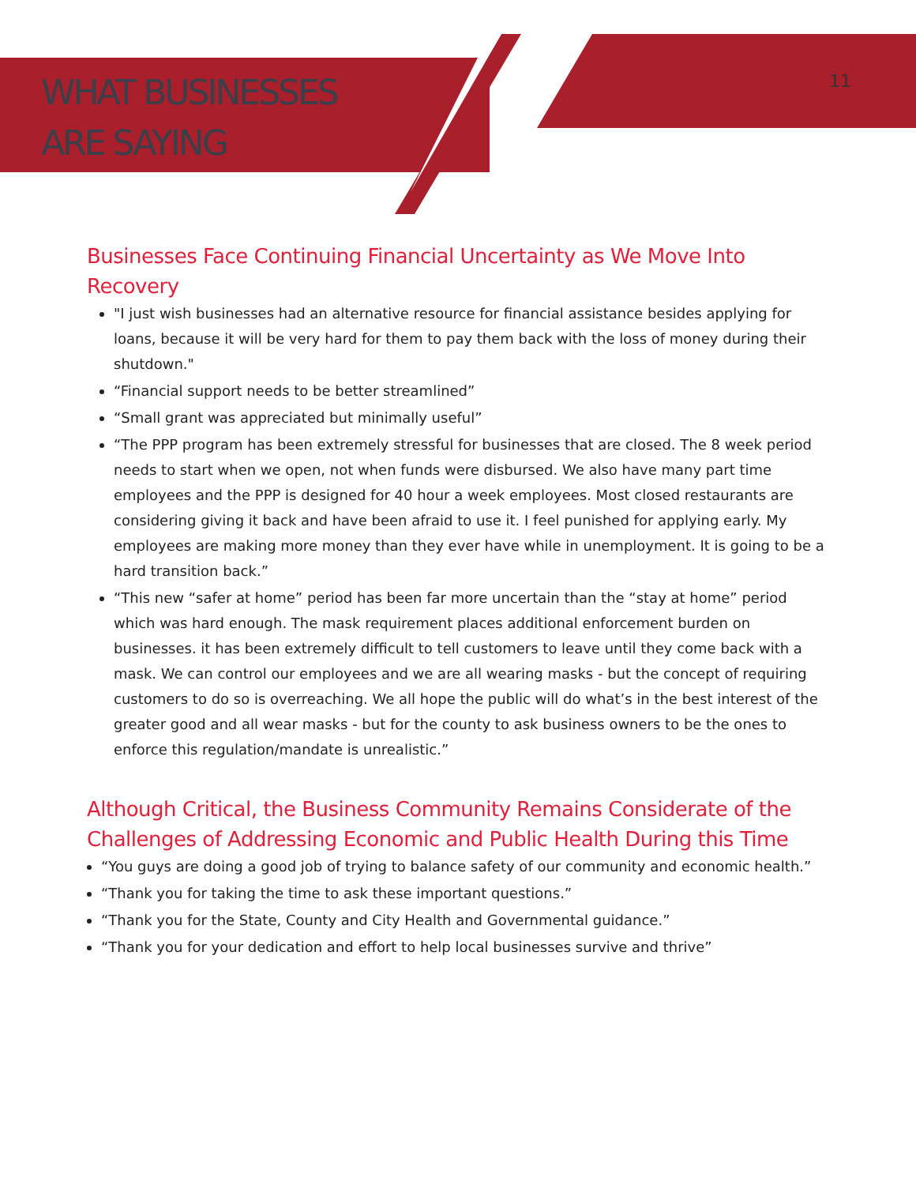WHAT BUSINESSES
ARE SAYING
11
Businesses Face Continuing Financial Uncertainty as We Move Into Recovery
"I just wish businesses had an alternative resource for financial assistance besides applying for loans, because it will be very hard for them to pay them back with the loss of money during their shutdown."
“Financial support needs to be better streamlined”
“Small grant was appreciated but minimally useful”
“The PPP program has been extremely stressful for businesses that are closed. The 8 week period needs to start when we open, not when funds were disbursed. We also have many part time employees and the PPP is designed for 40 hour a week employees. Most closed restaurants are considering giving it back and have been afraid to use it. I feel punished for applying early. My employees are making more money than they ever have while in unemployment. It is going to be a hard transition back.”
“This new “safer at home” period has been far more uncertain than the “stay at home” period which was hard enough. The mask requirement places additional enforcement burden on businesses. it has been extremely difficult to tell customers to leave until they come back with a mask. We can control our employees and we are all wearing masks - but the concept of requiring customers to do so is overreaching. We all hope the public will do what’s in the best interest of the greater good and all wear masks - but for the county to ask business owners to be the ones to enforce this regulation/mandate is unrealistic.”
Although Critical, the Business Community Remains Considerate of the Challenges of Addressing Economic and Public Health During this Time
“You guys are doing a good job of trying to balance safety of our community and economic health.”
“Thank you for taking the time to ask these important questions.”
“Thank you for the State, County and City Health and Governmental guidance.”
“Thank you for your dedication and effort to help local businesses survive and thrive”